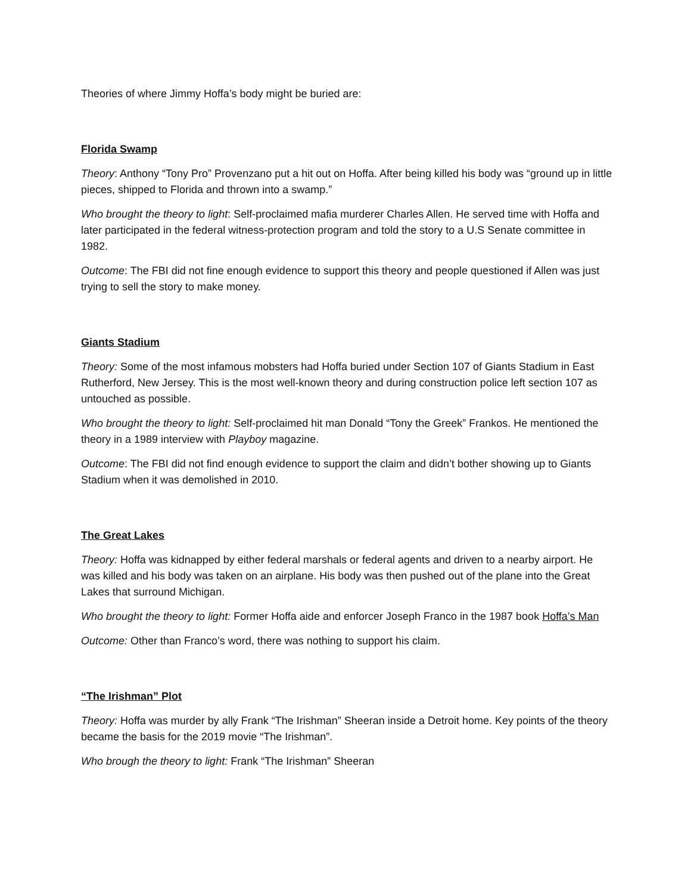Theories of where Jimmy Hoffa’s body might be buried are:
Florida Swamp
Theory: Anthony “Tony Pro” Provenzano put a hit out on Hoffa. After being killed his body was “ground up in little pieces, shipped to Florida and thrown into a swamp.”
Who brought the theory to light: Self-proclaimed mafia murderer Charles Allen. He served time with Hoffa and later participated in the federal witness-protection program and told the story to a U.S Senate committee in 1982.
Outcome: The FBI did not fine enough evidence to support this theory and people questioned if Allen was just trying to sell the story to make money.
Giants Stadium
Theory: Some of the most infamous mobsters had Hoffa buried under Section 107 of Giants Stadium in East Rutherford, New Jersey. This is the most well-known theory and during construction police left section 107 as untouched as possible.
Who brought the theory to light: Self-proclaimed hit man Donald “Tony the Greek” Frankos. He mentioned the theory in a 1989 interview with Playboy magazine.
Outcome: The FBI did not find enough evidence to support the claim and didn’t bother showing up to Giants Stadium when it was demolished in 2010.
The Great Lakes
Theory: Hoffa was kidnapped by either federal marshals or federal agents and driven to a nearby airport. He was killed and his body was taken on an airplane. His body was then pushed out of the plane into the Great Lakes that surround Michigan.
Who brought the theory to light: Former Hoffa aide and enforcer Joseph Franco in the 1987 book Hoffa’s Man
Outcome: Other than Franco’s word, there was nothing to support his claim.
“The Irishman” Plot
Theory: Hoffa was murder by ally Frank “The Irishman” Sheeran inside a Detroit home. Key points of the theory became the basis for the 2019 movie “The Irishman”.
Who brough the theory to light: Frank “The Irishman” Sheeran